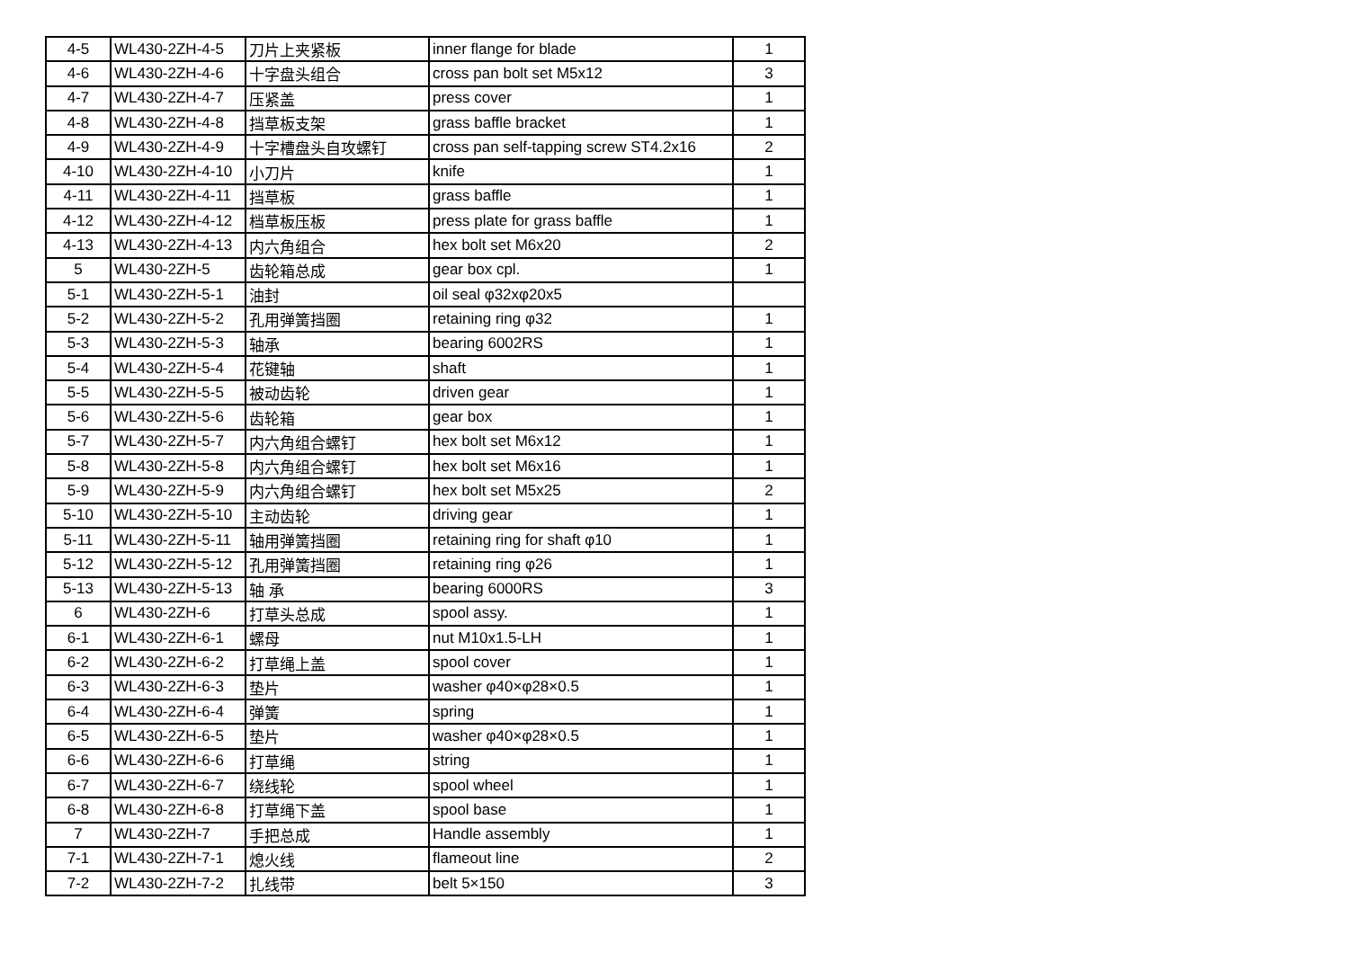| 4-5 | WL430-2ZH-4-5 | 刀片上夹紧板 | inner flange for blade | 1 |
| 4-6 | WL430-2ZH-4-6 | 十字盘头组合 | cross pan bolt set M5x12 | 3 |
| 4-7 | WL430-2ZH-4-7 | 压紧盖 | press cover | 1 |
| 4-8 | WL430-2ZH-4-8 | 挡草板支架 | grass baffle bracket | 1 |
| 4-9 | WL430-2ZH-4-9 | 十字槽盘头自攻螺钉 | cross pan self-tapping screw ST4.2x16 | 2 |
| 4-10 | WL430-2ZH-4-10 | 小刀片 | knife | 1 |
| 4-11 | WL430-2ZH-4-11 | 挡草板 | grass baffle | 1 |
| 4-12 | WL430-2ZH-4-12 | 档草板压板 | press plate for grass baffle | 1 |
| 4-13 | WL430-2ZH-4-13 | 内六角组合 | hex bolt set M6x20 | 2 |
| 5 | WL430-2ZH-5 | 齿轮箱总成 | gear box cpl. | 1 |
| 5-1 | WL430-2ZH-5-1 | 油封 | oil seal φ32xφ20x5 | |
| 5-2 | WL430-2ZH-5-2 | 孔用弹簧挡圈 | retaining ring φ32 | 1 |
| 5-3 | WL430-2ZH-5-3 | 轴承 | bearing 6002RS | 1 |
| 5-4 | WL430-2ZH-5-4 | 花键轴 | shaft | 1 |
| 5-5 | WL430-2ZH-5-5 | 被动齿轮 | driven gear | 1 |
| 5-6 | WL430-2ZH-5-6 | 齿轮箱 | gear box | 1 |
| 5-7 | WL430-2ZH-5-7 | 内六角组合螺钉 | hex bolt set M6x12 | 1 |
| 5-8 | WL430-2ZH-5-8 | 内六角组合螺钉 | hex bolt set M6x16 | 1 |
| 5-9 | WL430-2ZH-5-9 | 内六角组合螺钉 | hex bolt set M5x25 | 2 |
| 5-10 | WL430-2ZH-5-10 | 主动齿轮 | driving gear | 1 |
| 5-11 | WL430-2ZH-5-11 | 轴用弹簧挡圈 | retaining ring for shaft φ10 | 1 |
| 5-12 | WL430-2ZH-5-12 | 孔用弹簧挡圈 | retaining ring φ26 | 1 |
| 5-13 | WL430-2ZH-5-13 | 轴 承 | bearing 6000RS | 3 |
| 6 | WL430-2ZH-6 | 打草头总成 | spool assy. | 1 |
| 6-1 | WL430-2ZH-6-1 | 螺母 | nut M10x1.5-LH | 1 |
| 6-2 | WL430-2ZH-6-2 | 打草绳上盖 | spool cover | 1 |
| 6-3 | WL430-2ZH-6-3 | 垫片 | washer φ40×φ28×0.5 | 1 |
| 6-4 | WL430-2ZH-6-4 | 弹簧 | spring | 1 |
| 6-5 | WL430-2ZH-6-5 | 垫片 | washer φ40×φ28×0.5 | 1 |
| 6-6 | WL430-2ZH-6-6 | 打草绳 | string | 1 |
| 6-7 | WL430-2ZH-6-7 | 绕线轮 | spool wheel | 1 |
| 6-8 | WL430-2ZH-6-8 | 打草绳下盖 | spool base | 1 |
| 7 | WL430-2ZH-7 | 手把总成 | Handle assembly | 1 |
| 7-1 | WL430-2ZH-7-1 | 熄火线 | flameout line | 2 |
| 7-2 | WL430-2ZH-7-2 | 扎线带 | belt 5×150 | 3 |